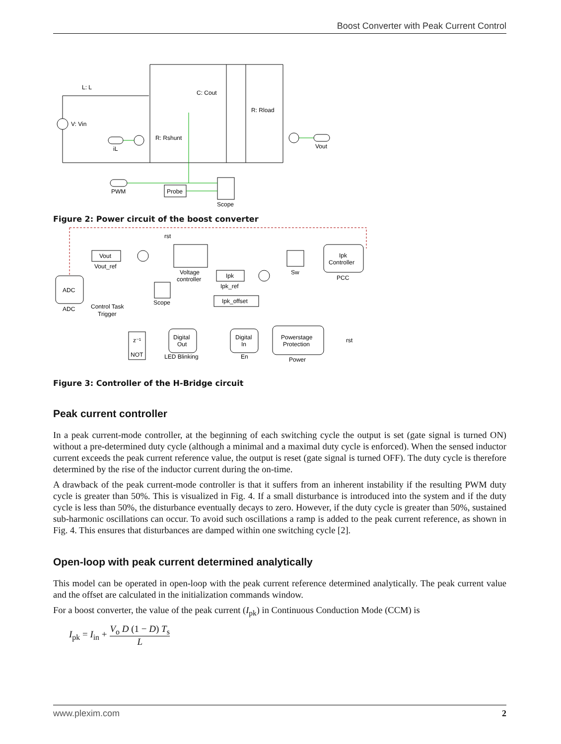Boost Converter with Peak Current Control
L: L
V: Vin
C: Cout
R: Rload
R: Rshunt
iL
Vout
PWM
Probe
Scope
Figure 2: Power circuit of the boost converter
ADC
ADC
Vout
Vout_ref
Voltage
controller
Ipk
Ipk_ref
Ipk_offset
Sw
Ipk
Controller
PCC
Control Task
Trigger
Scope
z⁻¹
NOT
Digital
Out
LED Blinking
Digital
In
En
Powerstage
Protection
Power
rst
rst
Figure 3: Controller of the H-Bridge circuit
Peak current controller
In a peak current-mode controller, at the beginning of each switching cycle the output is set (gate signal is turned ON) without a pre-determined duty cycle (although a minimal and a maximal duty cycle is enforced). When the sensed inductor current exceeds the peak current reference value, the output is reset (gate signal is turned OFF). The duty cycle is therefore determined by the rise of the inductor current during the on-time.
A drawback of the peak current-mode controller is that it suffers from an inherent instability if the resulting PWM duty cycle is greater than 50%. This is visualized in Fig. 4. If a small disturbance is introduced into the system and if the duty cycle is less than 50%, the disturbance eventually decays to zero. However, if the duty cycle is greater than 50%, sustained sub-harmonic oscillations can occur. To avoid such oscillations a ramp is added to the peak current reference, as shown in Fig. 4. This ensures that disturbances are damped within one switching cycle [2].
Open-loop with peak current determined analytically
This model can be operated in open-loop with the peak current reference determined analytically. The peak current value and the offset are calculated in the initialization commands window.
For a boost converter, the value of the peak current (I<sub>pk</sub>) in Continuous Conduction Mode (CCM) is
I<sub>pk</sub> = I<sub>in</sub> + V<sub>o</sub> D (1 − D) T<sub>s</sub> L
www.plexim.com 2